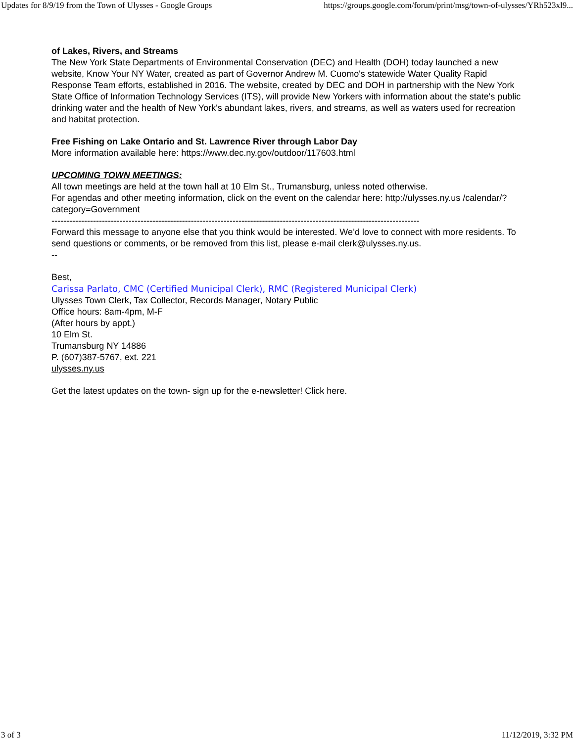Updates for 8/9/19 from the Town of Ulysses - Google Groups https://groups.google.com/forum/print/msg/town-of-ulysses/YRh523xl9...
of Lakes, Rivers, and Streams
The New York State Departments of Environmental Conservation (DEC) and Health (DOH) today launched a new website, Know Your NY Water, created as part of Governor Andrew M. Cuomo's statewide Water Quality Rapid Response Team efforts, established in 2016. The website, created by DEC and DOH in partnership with the New York State Office of Information Technology Services (ITS), will provide New Yorkers with information about the state's public drinking water and the health of New York's abundant lakes, rivers, and streams, as well as waters used for recreation and habitat protection.
Free Fishing on Lake Ontario and St. Lawrence River through Labor Day
More information available here: https://www.dec.ny.gov/outdoor/117603.html
UPCOMING TOWN MEETINGS:
All town meetings are held at the town hall at 10 Elm St., Trumansburg, unless noted otherwise.
For agendas and other meeting information, click on the event on the calendar here: http://ulysses.ny.us /calendar/?category=Government
----------------------------------------------------------------------------------------------------------------------------
Forward this message to anyone else that you think would be interested. We’d love to connect with more residents. To send questions or comments, or be removed from this list, please e-mail clerk@ulysses.ny.us.
--
Best,
Carissa Parlato, CMC (Certified Municipal Clerk), RMC (Registered Municipal Clerk)
Ulysses Town Clerk, Tax Collector, Records Manager, Notary Public
Office hours: 8am-4pm, M-F
(After hours by appt.)
10 Elm St.
Trumansburg NY 14886
P. (607)387-5767, ext. 221
ulysses.ny.us
Get the latest updates on the town- sign up for the e-newsletter! Click here.
3 of 3 11/12/2019, 3:32 PM